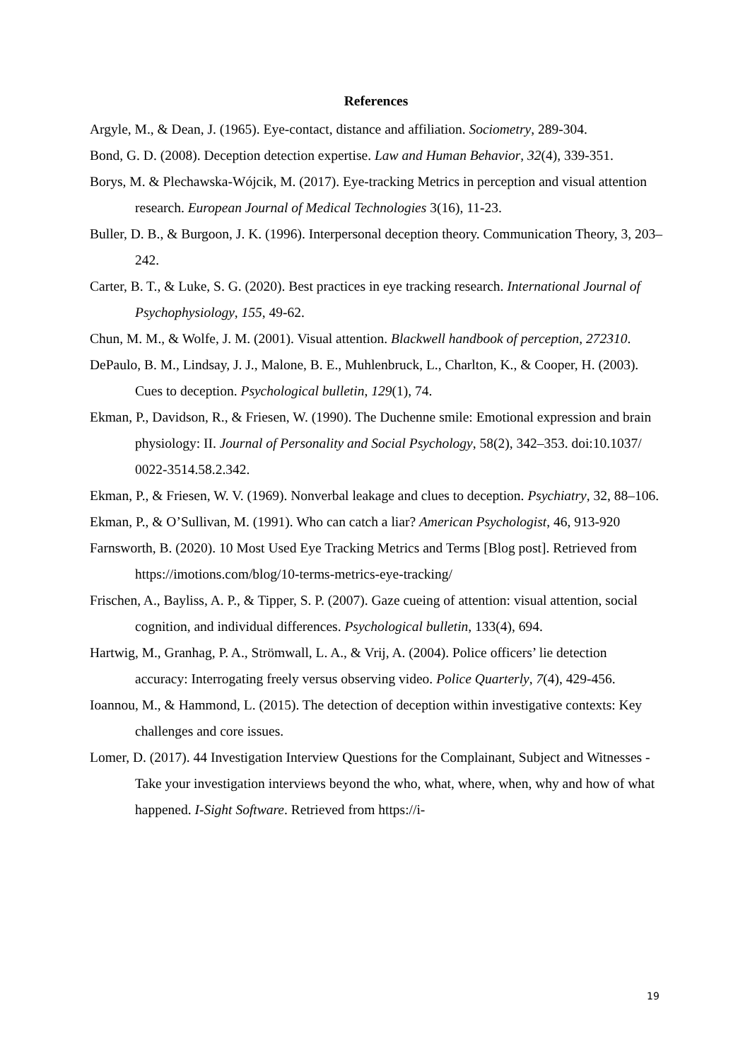References
Argyle, M., & Dean, J. (1965). Eye-contact, distance and affiliation. Sociometry, 289-304.
Bond, G. D. (2008). Deception detection expertise. Law and Human Behavior, 32(4), 339-351.
Borys, M. & Plechawska-Wójcik, M. (2017). Eye-tracking Metrics in perception and visual attention research. European Journal of Medical Technologies 3(16), 11-23.
Buller, D. B., & Burgoon, J. K. (1996). Interpersonal deception theory. Communication Theory, 3, 203–242.
Carter, B. T., & Luke, S. G. (2020). Best practices in eye tracking research. International Journal of Psychophysiology, 155, 49-62.
Chun, M. M., & Wolfe, J. M. (2001). Visual attention. Blackwell handbook of perception, 272310.
DePaulo, B. M., Lindsay, J. J., Malone, B. E., Muhlenbruck, L., Charlton, K., & Cooper, H. (2003). Cues to deception. Psychological bulletin, 129(1), 74.
Ekman, P., Davidson, R., & Friesen, W. (1990). The Duchenne smile: Emotional expression and brain physiology: II. Journal of Personality and Social Psychology, 58(2), 342–353. doi:10.1037/ 0022-3514.58.2.342.
Ekman, P., & Friesen, W. V. (1969). Nonverbal leakage and clues to deception. Psychiatry, 32, 88–106.
Ekman, P., & O’Sullivan, M. (1991). Who can catch a liar? American Psychologist, 46, 913-920
Farnsworth, B. (2020). 10 Most Used Eye Tracking Metrics and Terms [Blog post]. Retrieved from https://imotions.com/blog/10-terms-metrics-eye-tracking/
Frischen, A., Bayliss, A. P., & Tipper, S. P. (2007). Gaze cueing of attention: visual attention, social cognition, and individual differences. Psychological bulletin, 133(4), 694.
Hartwig, M., Granhag, P. A., Strömwall, L. A., & Vrij, A. (2004). Police officers’ lie detection accuracy: Interrogating freely versus observing video. Police Quarterly, 7(4), 429-456.
Ioannou, M., & Hammond, L. (2015). The detection of deception within investigative contexts: Key challenges and core issues.
Lomer, D. (2017). 44 Investigation Interview Questions for the Complainant, Subject and Witnesses - Take your investigation interviews beyond the who, what, where, when, why and how of what happened. I-Sight Software. Retrieved from https://i-
19